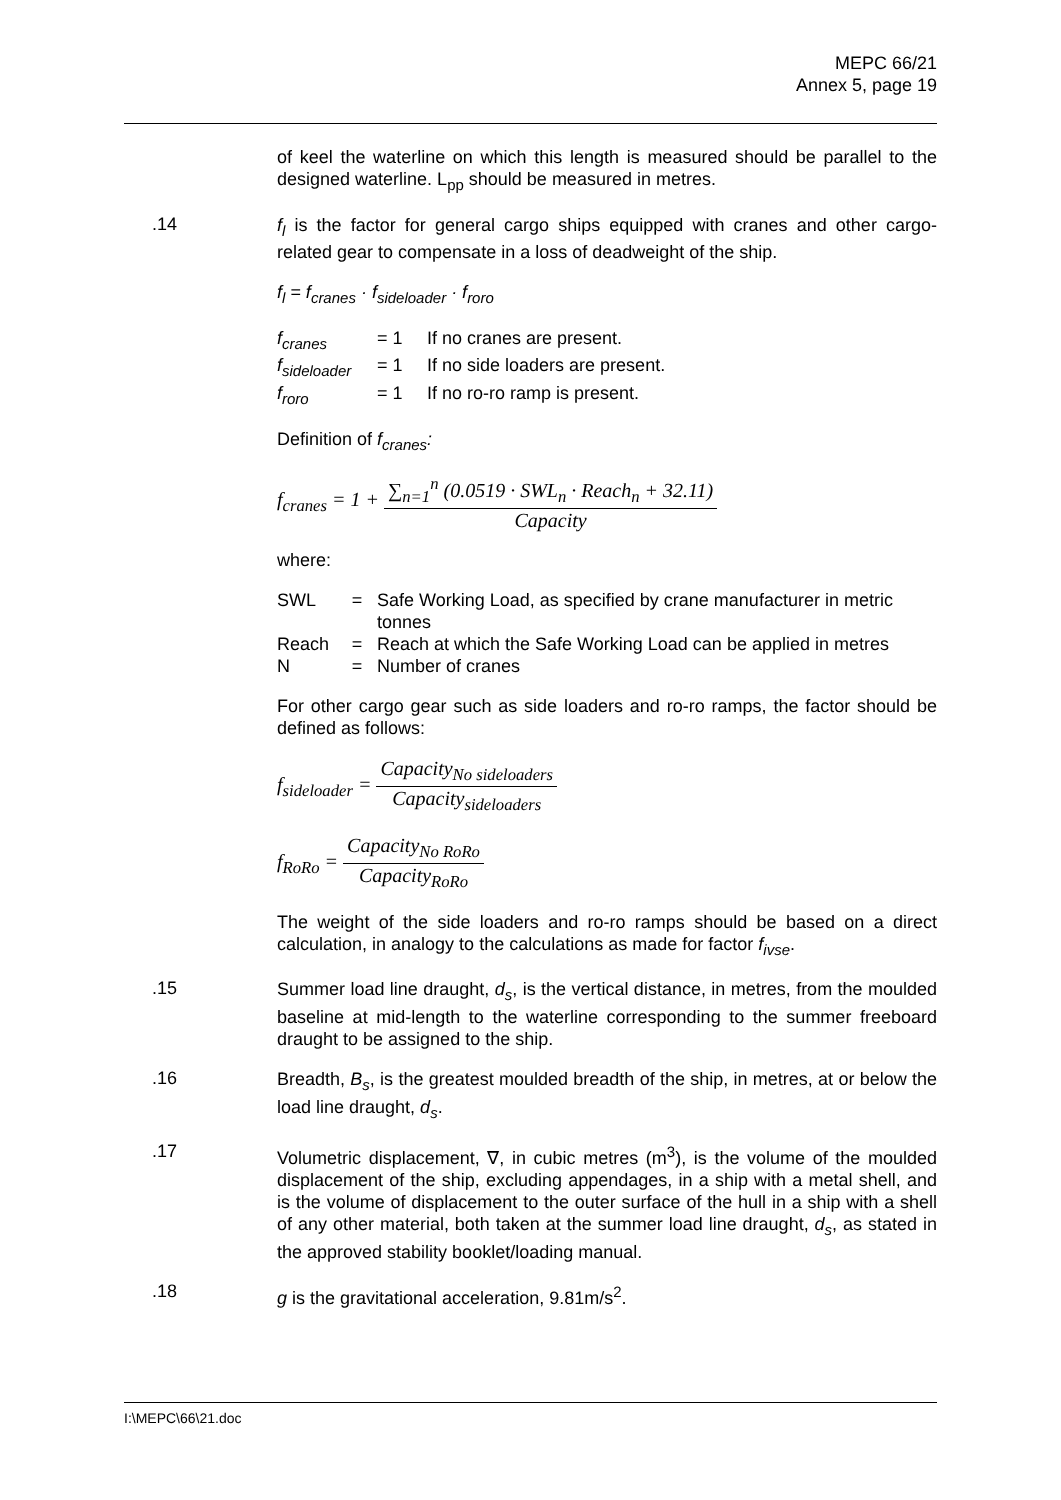MEPC 66/21
Annex 5, page 19
of keel the waterline on which this length is measured should be parallel to the designed waterline. L<sub>pp</sub> should be measured in metres.
.14
f<sub>l</sub> is the factor for general cargo ships equipped with cranes and other cargo-related gear to compensate in a loss of deadweight of the ship.
f<sub>l</sub> = f<sub>cranes</sub> · f<sub>sideloader</sub> · f<sub>roro</sub>
| f<sub>cranes</sub> | = 1 | If no cranes are present. |
| f<sub>sideloader</sub> | = 1 | If no side loaders are present. |
| f<sub>roro</sub> | = 1 | If no ro-ro ramp is present. |
Definition of f<sub>cranes</sub>:
f<sub>cranes</sub> = 1 + ∑<sub>n=1</sub><sup>n</sup> (0.0519 · SWL<sub>n</sub> · Reach<sub>n</sub> + 32.11) Capacity
where:
| SWL | = | Safe Working Load, as specified by crane manufacturer in metric tonnes |
| Reach | = | Reach at which the Safe Working Load can be applied in metres |
| N | = | Number of cranes |
For other cargo gear such as side loaders and ro-ro ramps, the factor should be defined as follows:
f<sub>sideloader</sub> = Capacity<sub>No sideloaders</sub> Capacity<sub>sideloaders</sub>
f<sub>RoRo</sub> = Capacity<sub>No RoRo</sub> Capacity<sub>RoRo</sub>
The weight of the side loaders and ro-ro ramps should be based on a direct calculation, in analogy to the calculations as made for factor f<sub>ivse</sub>.
.15
Summer load line draught, d<sub>s</sub>, is the vertical distance, in metres, from the moulded baseline at mid-length to the waterline corresponding to the summer freeboard draught to be assigned to the ship.
.16
Breadth, B<sub>s</sub>, is the greatest moulded breadth of the ship, in metres, at or below the load line draught, d<sub>s</sub>.
.17
Volumetric displacement, ∇, in cubic metres (m<sup>3</sup>), is the volume of the moulded displacement of the ship, excluding appendages, in a ship with a metal shell, and is the volume of displacement to the outer surface of the hull in a ship with a shell of any other material, both taken at the summer load line draught, d<sub>s</sub>, as stated in the approved stability booklet/loading manual.
.18
g is the gravitational acceleration, 9.81m/s<sup>2</sup>.
I:\MEPC\66\21.doc